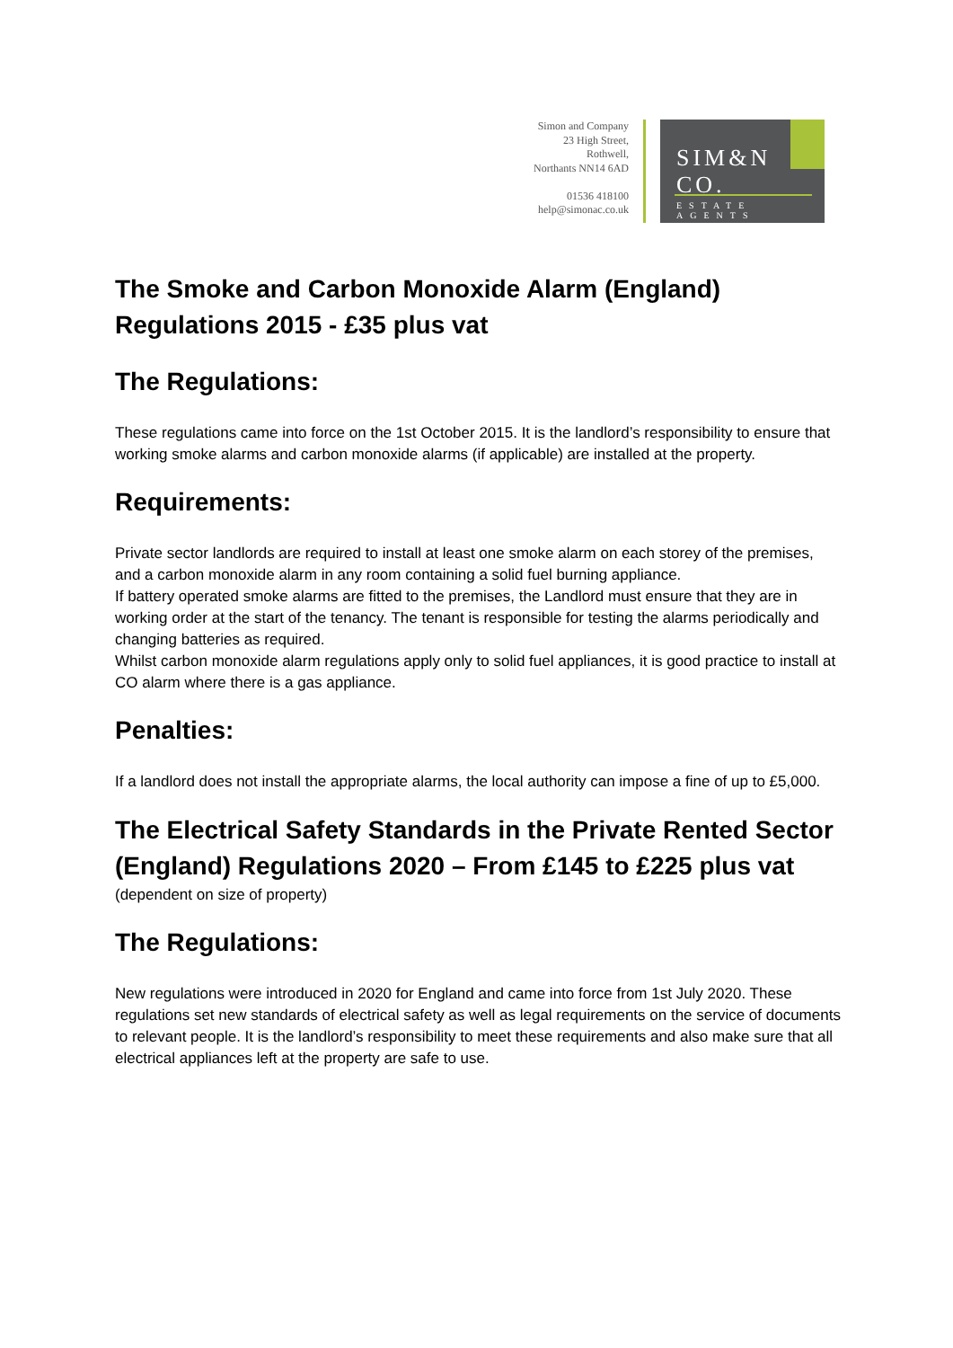Simon and Company
23 High Street,
Rothwell,
Northants NN14 6AD
01536 418100
help@simonac.co.uk
SIM&N CO.
ESTATE AGENTS
The Smoke and Carbon Monoxide Alarm (England) Regulations 2015 - £35 plus vat
The Regulations:
These regulations came into force on the 1st October 2015. It is the landlord’s responsibility to ensure that working smoke alarms and carbon monoxide alarms (if applicable) are installed at the property.
Requirements:
Private sector landlords are required to install at least one smoke alarm on each storey of the premises, and a carbon monoxide alarm in any room containing a solid fuel burning appliance.
If battery operated smoke alarms are fitted to the premises, the Landlord must ensure that they are in working order at the start of the tenancy. The tenant is responsible for testing the alarms periodically and changing batteries as required.
Whilst carbon monoxide alarm regulations apply only to solid fuel appliances, it is good practice to install at CO alarm where there is a gas appliance.
Penalties:
If a landlord does not install the appropriate alarms, the local authority can impose a fine of up to £5,000.
The Electrical Safety Standards in the Private Rented Sector (England) Regulations 2020 – From £145 to £225 plus vat
(dependent on size of property)
The Regulations:
New regulations were introduced in 2020 for England and came into force from 1st July 2020. These regulations set new standards of electrical safety as well as legal requirements on the service of documents to relevant people. It is the landlord’s responsibility to meet these requirements and also make sure that all electrical appliances left at the property are safe to use.